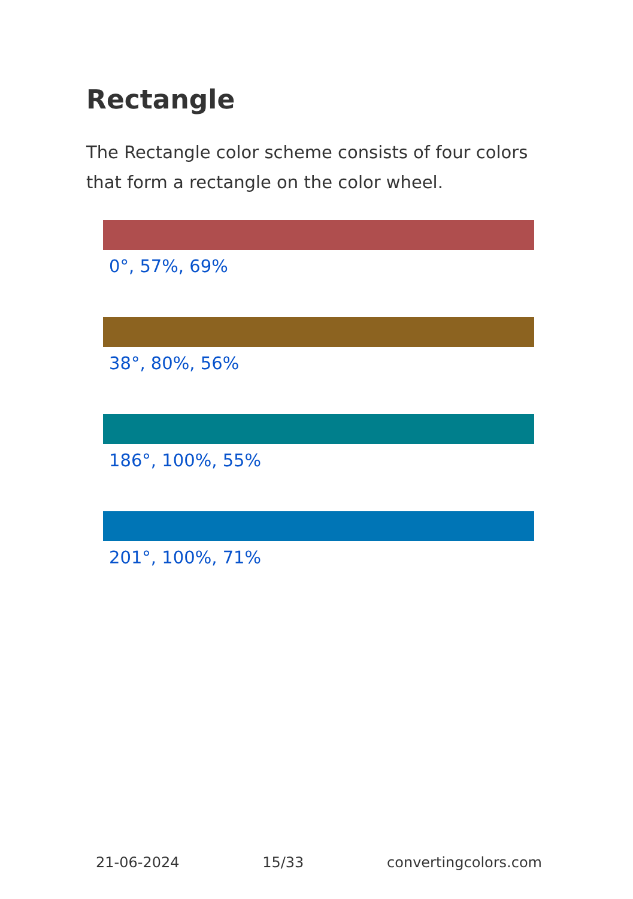Rectangle
The Rectangle color scheme consists of four colors that form a rectangle on the color wheel.
0°, 57%, 69%
38°, 80%, 56%
186°, 100%, 55%
201°, 100%, 71%
21-06-2024 15/33 convertingcolors.com